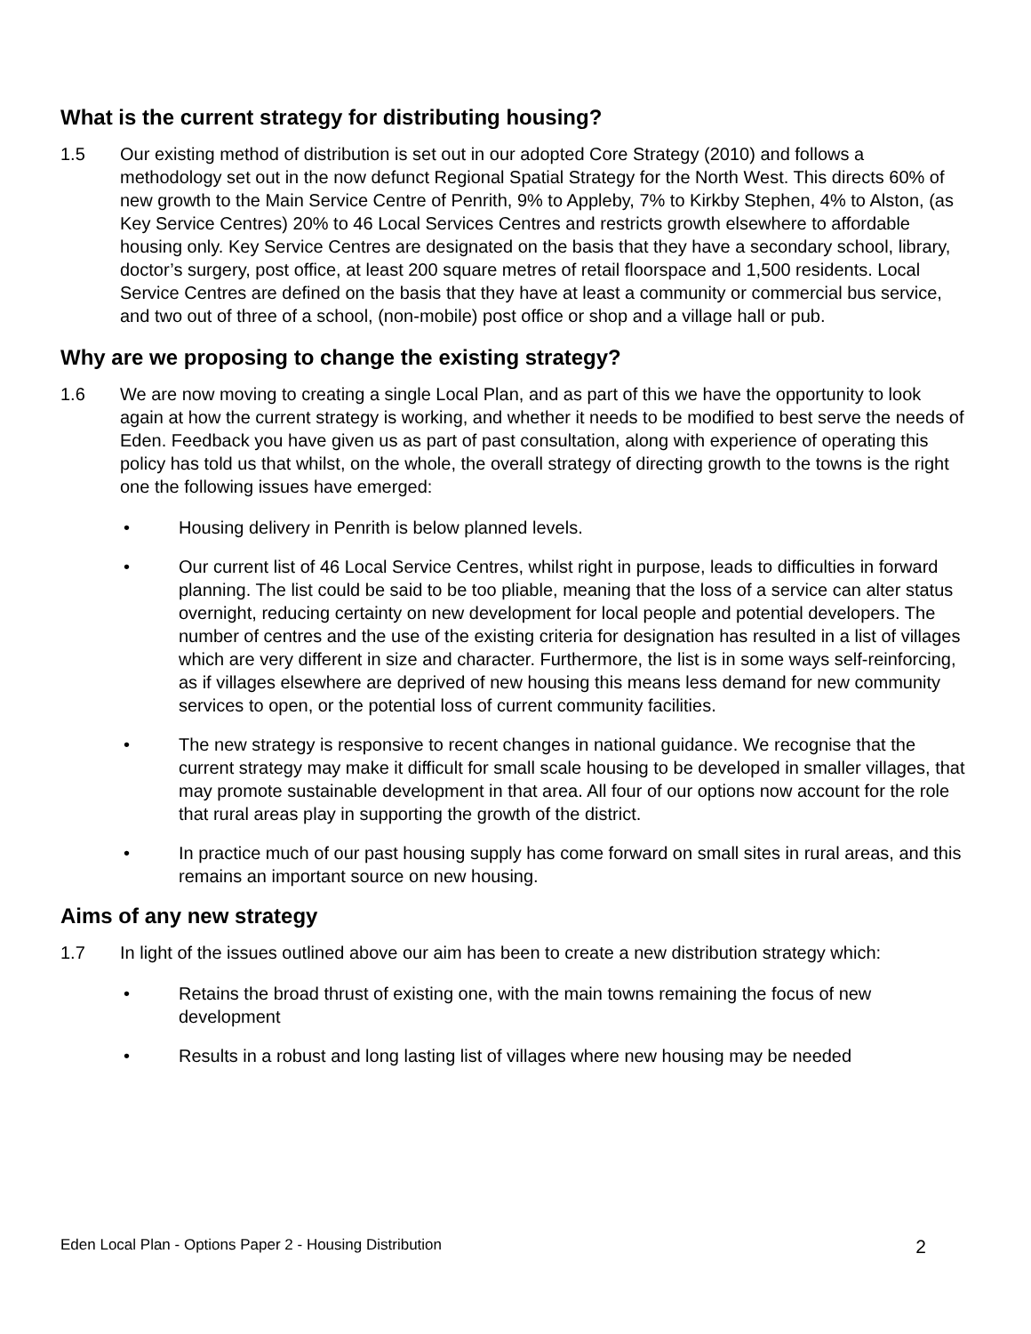What is the current strategy for distributing housing?
1.5 Our existing method of distribution is set out in our adopted Core Strategy (2010) and follows a methodology set out in the now defunct Regional Spatial Strategy for the North West. This directs 60% of new growth to the Main Service Centre of Penrith, 9% to Appleby, 7% to Kirkby Stephen, 4% to Alston, (as Key Service Centres) 20% to 46 Local Services Centres and restricts growth elsewhere to affordable housing only. Key Service Centres are designated on the basis that they have a secondary school, library, doctor’s surgery, post office, at least 200 square metres of retail floorspace and 1,500 residents. Local Service Centres are defined on the basis that they have at least a community or commercial bus service, and two out of three of a school, (non-mobile) post office or shop and a village hall or pub.
Why are we proposing to change the existing strategy?
1.6 We are now moving to creating a single Local Plan, and as part of this we have the opportunity to look again at how the current strategy is working, and whether it needs to be modified to best serve the needs of Eden. Feedback you have given us as part of past consultation, along with experience of operating this policy has told us that whilst, on the whole, the overall strategy of directing growth to the towns is the right one the following issues have emerged:
• Housing delivery in Penrith is below planned levels.
• Our current list of 46 Local Service Centres, whilst right in purpose, leads to difficulties in forward planning. The list could be said to be too pliable, meaning that the loss of a service can alter status overnight, reducing certainty on new development for local people and potential developers. The number of centres and the use of the existing criteria for designation has resulted in a list of villages which are very different in size and character. Furthermore, the list is in some ways self-reinforcing, as if villages elsewhere are deprived of new housing this means less demand for new community services to open, or the potential loss of current community facilities.
• The new strategy is responsive to recent changes in national guidance. We recognise that the current strategy may make it difficult for small scale housing to be developed in smaller villages, that may promote sustainable development in that area. All four of our options now account for the role that rural areas play in supporting the growth of the district.
• In practice much of our past housing supply has come forward on small sites in rural areas, and this remains an important source on new housing.
Aims of any new strategy
1.7 In light of the issues outlined above our aim has been to create a new distribution strategy which:
• Retains the broad thrust of existing one, with the main towns remaining the focus of new development
• Results in a robust and long lasting list of villages where new housing may be needed
Eden Local Plan - Options Paper 2 - Housing Distribution 2